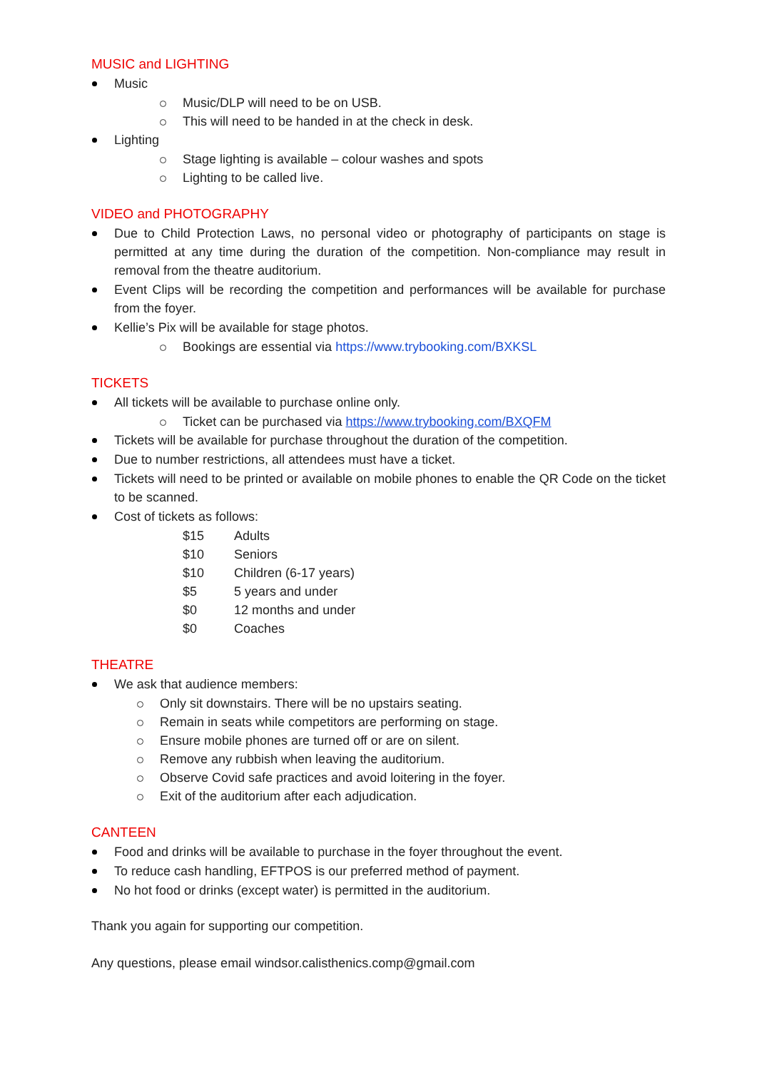MUSIC and LIGHTING
Music
Music/DLP will need to be on USB.
This will need to be handed in at the check in desk.
Lighting
Stage lighting is available – colour washes and spots
Lighting to be called live.
VIDEO and PHOTOGRAPHY
Due to Child Protection Laws, no personal video or photography of participants on stage is permitted at any time during the duration of the competition. Non-compliance may result in removal from the theatre auditorium.
Event Clips will be recording the competition and performances will be available for purchase from the foyer.
Kellie’s Pix will be available for stage photos.
Bookings are essential via https://www.trybooking.com/BXKSL
TICKETS
All tickets will be available to purchase online only.
Ticket can be purchased via https://www.trybooking.com/BXQFM
Tickets will be available for purchase throughout the duration of the competition.
Due to number restrictions, all attendees must have a ticket.
Tickets will need to be printed or available on mobile phones to enable the QR Code on the ticket to be scanned.
Cost of tickets as follows:
| $15 | Adults |
| $10 | Seniors |
| $10 | Children (6-17 years) |
| $5 | 5 years and under |
| $0 | 12 months and under |
| $0 | Coaches |
THEATRE
We ask that audience members:
Only sit downstairs. There will be no upstairs seating.
Remain in seats while competitors are performing on stage.
Ensure mobile phones are turned off or are on silent.
Remove any rubbish when leaving the auditorium.
Observe Covid safe practices and avoid loitering in the foyer.
Exit of the auditorium after each adjudication.
CANTEEN
Food and drinks will be available to purchase in the foyer throughout the event.
To reduce cash handling, EFTPOS is our preferred method of payment.
No hot food or drinks (except water) is permitted in the auditorium.
Thank you again for supporting our competition.
Any questions, please email windsor.calisthenics.comp@gmail.com